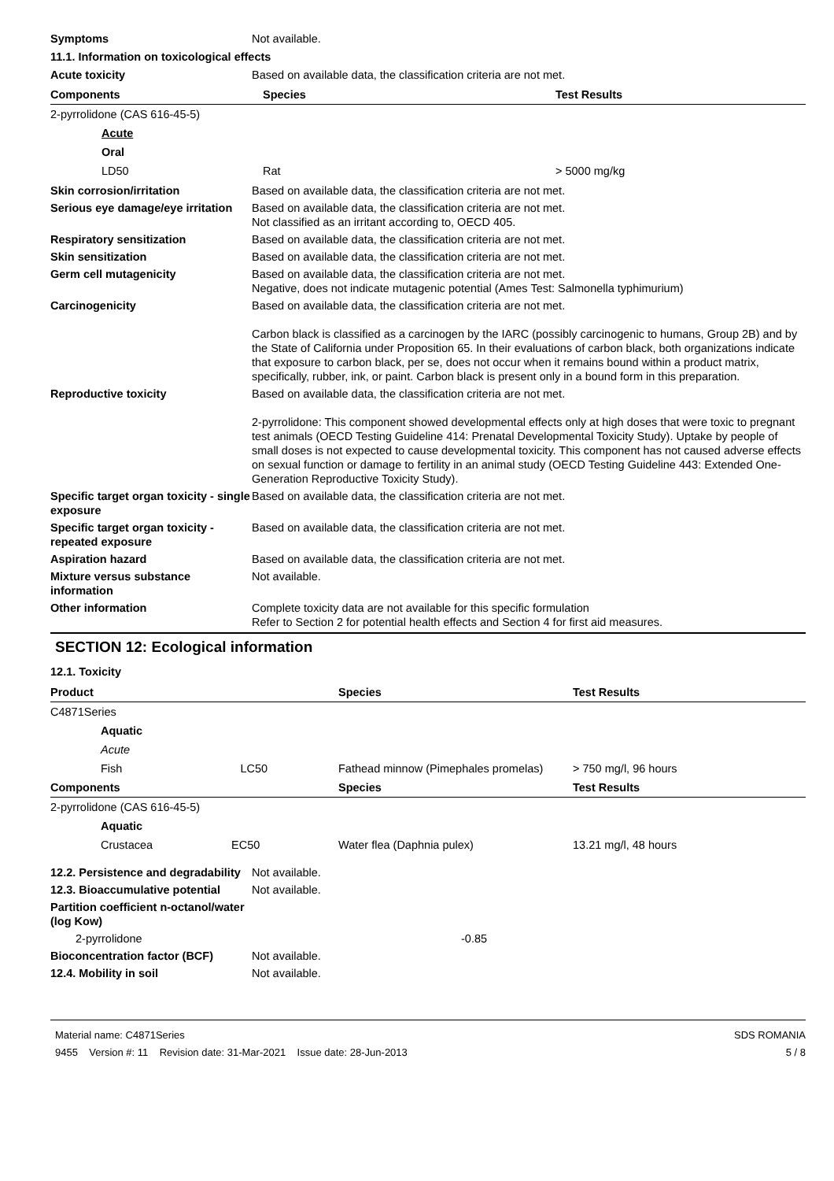Symptoms Not available.
11.1. Information on toxicological effects
Acute toxicity Based on available data, the classification criteria are not met.
| Components | Species | Test Results |
| --- | --- | --- |
| 2-pyrrolidone (CAS 616-45-5) | | |
| Acute | | |
| Oral | | |
| LD50 | Rat | > 5000 mg/kg |
Skin corrosion/irritation Based on available data, the classification criteria are not met.
Serious eye damage/eye irritation
Based on available data, the classification criteria are not met.
Not classified as an irritant according to, OECD 405.
Respiratory sensitization Based on available data, the classification criteria are not met.
Skin sensitization Based on available data, the classification criteria are not met.
Germ cell mutagenicity Based on available data, the classification criteria are not met.
Negative, does not indicate mutagenic potential (Ames Test: Salmonella typhimurium)
Carcinogenicity Based on available data, the classification criteria are not met.
Carbon black is classified as a carcinogen by the IARC (possibly carcinogenic to humans, Group 2B) and by the State of California under Proposition 65. In their evaluations of carbon black, both organizations indicate that exposure to carbon black, per se, does not occur when it remains bound within a product matrix, specifically, rubber, ink, or paint. Carbon black is present only in a bound form in this preparation.
Reproductive toxicity Based on available data, the classification criteria are not met.
2-pyrrolidone: This component showed developmental effects only at high doses that were toxic to pregnant test animals (OECD Testing Guideline 414: Prenatal Developmental Toxicity Study). Uptake by people of small doses is not expected to cause developmental toxicity. This component has not caused adverse effects on sexual function or damage to fertility in an animal study (OECD Testing Guideline 443: Extended One-Generation Reproductive Toxicity Study).
Specific target organ toxicity - single exposure
Based on available data, the classification criteria are not met.
Specific target organ toxicity - repeated exposure
Based on available data, the classification criteria are not met.
Aspiration hazard Based on available data, the classification criteria are not met.
Mixture versus substance information
Not available.
Other information Complete toxicity data are not available for this specific formulation
Refer to Section 2 for potential health effects and Section 4 for first aid measures.
SECTION 12: Ecological information
12.1. Toxicity
| Product | | Species | Test Results |
| --- | --- | --- | --- |
| C4871Series | | | |
| | Aquatic | | |
| | Acute | | |
| | Fish LC50 | Fathead minnow (Pimephales promelas) | > 750 mg/l, 96 hours |
| Components | | Species | Test Results |
| 2-pyrrolidone (CAS 616-45-5) | | | |
| | Aquatic | | |
| | Crustacea EC50 | Water flea (Daphnia pulex) | 13.21 mg/l, 48 hours |
12.2. Persistence and degradability
Not available.
12.3. Bioaccumulative potential
Not available.
Partition coefficient n-octanol/water (log Kow)
2-pyrrolidone -0.85
Bioconcentration factor (BCF) Not available.
12.4. Mobility in soil Not available.
Material name: C4871Series
9455 Version #: 11 Revision date: 31-Mar-2021 Issue date: 28-Jun-2013
SDS ROMANIA
5 / 8